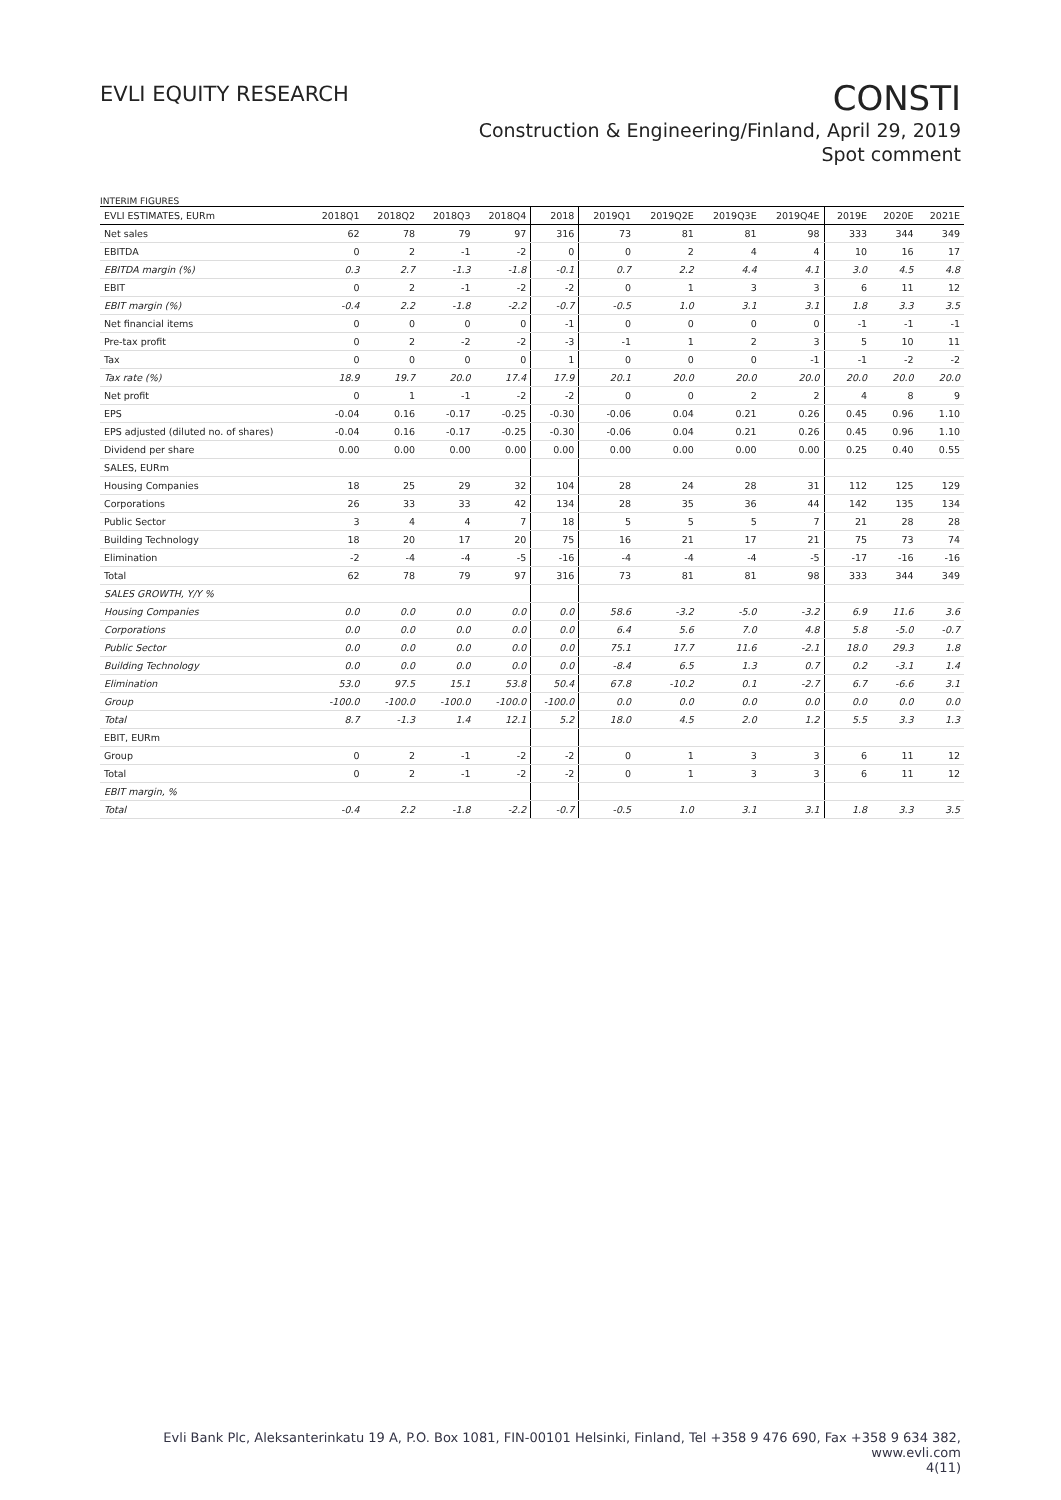EVLI EQUITY RESEARCH
CONSTI
Construction & Engineering/Finland, April 29, 2019
Spot comment
INTERIM FIGURES
| EVLI ESTIMATES, EURm | 2018Q1 | 2018Q2 | 2018Q3 | 2018Q4 | 2018 | 2019Q1 | 2019Q2E | 2019Q3E | 2019Q4E | 2019E | 2020E | 2021E |
| --- | --- | --- | --- | --- | --- | --- | --- | --- | --- | --- | --- | --- |
| Net sales | 62 | 78 | 79 | 97 | 316 | 73 | 81 | 81 | 98 | 333 | 344 | 349 |
| EBITDA | 0 | 2 | -1 | -2 | 0 | 0 | 2 | 4 | 4 | 10 | 16 | 17 |
| EBITDA margin (%) | 0.3 | 2.7 | -1.3 | -1.8 | -0.1 | 0.7 | 2.2 | 4.4 | 4.1 | 3.0 | 4.5 | 4.8 |
| EBIT | 0 | 2 | -1 | -2 | -2 | 0 | 1 | 3 | 3 | 6 | 11 | 12 |
| EBIT margin (%) | -0.4 | 2.2 | -1.8 | -2.2 | -0.7 | -0.5 | 1.0 | 3.1 | 3.1 | 1.8 | 3.3 | 3.5 |
| Net financial items | 0 | 0 | 0 | 0 | -1 | 0 | 0 | 0 | 0 | -1 | -1 | -1 |
| Pre-tax profit | 0 | 2 | -2 | -2 | -3 | -1 | 1 | 2 | 3 | 5 | 10 | 11 |
| Tax | 0 | 0 | 0 | 0 | 1 | 0 | 0 | 0 | -1 | -1 | -2 | -2 |
| Tax rate (%) | 18.9 | 19.7 | 20.0 | 17.4 | 17.9 | 20.1 | 20.0 | 20.0 | 20.0 | 20.0 | 20.0 | 20.0 |
| Net profit | 0 | 1 | -1 | -2 | -2 | 0 | 0 | 2 | 2 | 4 | 8 | 9 |
| EPS | -0.04 | 0.16 | -0.17 | -0.25 | -0.30 | -0.06 | 0.04 | 0.21 | 0.26 | 0.45 | 0.96 | 1.10 |
| EPS adjusted (diluted no. of shares) | -0.04 | 0.16 | -0.17 | -0.25 | -0.30 | -0.06 | 0.04 | 0.21 | 0.26 | 0.45 | 0.96 | 1.10 |
| Dividend per share | 0.00 | 0.00 | 0.00 | 0.00 | 0.00 | 0.00 | 0.00 | 0.00 | 0.00 | 0.25 | 0.40 | 0.55 |
| SALES, EURm | | | | | | | | | | | | |
| Housing Companies | 18 | 25 | 29 | 32 | 104 | 28 | 24 | 28 | 31 | 112 | 125 | 129 |
| Corporations | 26 | 33 | 33 | 42 | 134 | 28 | 35 | 36 | 44 | 142 | 135 | 134 |
| Public Sector | 3 | 4 | 4 | 7 | 18 | 5 | 5 | 5 | 7 | 21 | 28 | 28 |
| Building Technology | 18 | 20 | 17 | 20 | 75 | 16 | 21 | 17 | 21 | 75 | 73 | 74 |
| Elimination | -2 | -4 | -4 | -5 | -16 | -4 | -4 | -4 | -5 | -17 | -16 | -16 |
| Total | 62 | 78 | 79 | 97 | 316 | 73 | 81 | 81 | 98 | 333 | 344 | 349 |
| SALES GROWTH, Y/Y % | | | | | | | | | | | | |
| Housing Companies | 0.0 | 0.0 | 0.0 | 0.0 | 0.0 | 58.6 | -3.2 | -5.0 | -3.2 | 6.9 | 11.6 | 3.6 |
| Corporations | 0.0 | 0.0 | 0.0 | 0.0 | 0.0 | 6.4 | 5.6 | 7.0 | 4.8 | 5.8 | -5.0 | -0.7 |
| Public Sector | 0.0 | 0.0 | 0.0 | 0.0 | 0.0 | 75.1 | 17.7 | 11.6 | -2.1 | 18.0 | 29.3 | 1.8 |
| Building Technology | 0.0 | 0.0 | 0.0 | 0.0 | 0.0 | -8.4 | 6.5 | 1.3 | 0.7 | 0.2 | -3.1 | 1.4 |
| Elimination | 53.0 | 97.5 | 15.1 | 53.8 | 50.4 | 67.8 | -10.2 | 0.1 | -2.7 | 6.7 | -6.6 | 3.1 |
| Group | -100.0 | -100.0 | -100.0 | -100.0 | -100.0 | 0.0 | 0.0 | 0.0 | 0.0 | 0.0 | 0.0 | 0.0 |
| Total | 8.7 | -1.3 | 1.4 | 12.1 | 5.2 | 18.0 | 4.5 | 2.0 | 1.2 | 5.5 | 3.3 | 1.3 |
| EBIT, EURm | | | | | | | | | | | | |
| Group | 0 | 2 | -1 | -2 | -2 | 0 | 1 | 3 | 3 | 6 | 11 | 12 |
| Total | 0 | 2 | -1 | -2 | -2 | 0 | 1 | 3 | 3 | 6 | 11 | 12 |
| EBIT margin, % | | | | | | | | | | | | |
| Total | -0.4 | 2.2 | -1.8 | -2.2 | -0.7 | -0.5 | 1.0 | 3.1 | 3.1 | 1.8 | 3.3 | 3.5 |
Evli Bank Plc, Aleksanterinkatu 19 A, P.O. Box 1081, FIN-00101 Helsinki, Finland, Tel +358 9 476 690, Fax +358 9 634 382, www.evli.com
4(11)